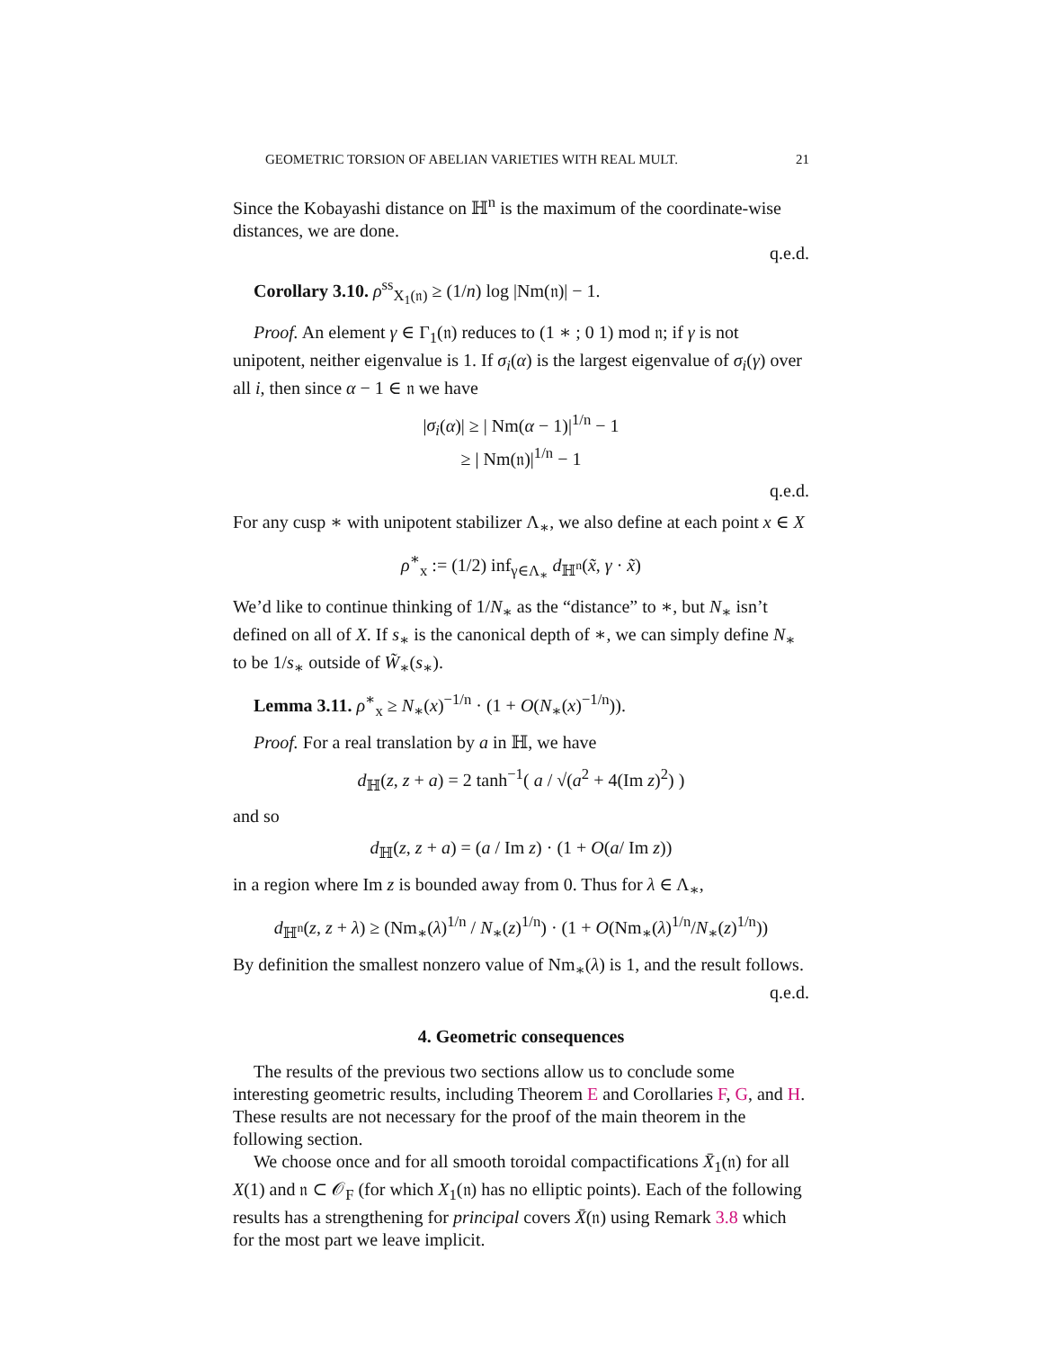GEOMETRIC TORSION OF ABELIAN VARIETIES WITH REAL MULT. 21
Since the Kobayashi distance on ℍ<sup>n</sup> is the maximum of the coordinate-wise distances, we are done.
q.e.d.
Corollary 3.10. ρ<sup>ss</sup><sub>X<sub>1</sub>(𝔫)</sub> ≥ (1/n) log |Nm(𝔫)| − 1.
Proof. An element γ ∈ Γ<sub>1</sub>(𝔫) reduces to (1 ∗ ; 0 1) mod 𝔫; if γ is not unipotent, neither eigenvalue is 1. If σ<sub>i</sub>(α) is the largest eigenvalue of σ<sub>i</sub>(γ) over all i, then since α − 1 ∈ 𝔫 we have
|σ<sub>i</sub>(α)| ≥ | Nm(α − 1)|<sup>1/n</sup> − 1
≥ | Nm(𝔫)|<sup>1/n</sup> − 1
q.e.d.
For any cusp ∗ with unipotent stabilizer Λ<sub>∗</sub>, we also define at each point x ∈ X
ρ<sup>∗</sup><sub>x</sub> := (1/2) inf<sub>γ∈Λ<sub>∗</sub></sub> d<sub>ℍ<sup>n</sup></sub>(x̃, γ · x̃)
We’d like to continue thinking of 1/N<sub>∗</sub> as the “distance” to ∗, but N<sub>∗</sub> isn’t defined on all of X. If s<sub>∗</sub> is the canonical depth of ∗, we can simply define N<sub>∗</sub> to be 1/s<sub>∗</sub> outside of W̃<sub>∗</sub>(s<sub>∗</sub>).
Lemma 3.11. ρ<sup>∗</sup><sub>x</sub> ≥ N<sub>∗</sub>(x)<sup>−1/n</sup> · (1 + O(N<sub>∗</sub>(x)<sup>−1/n</sup>)).
Proof. For a real translation by a in ℍ, we have
d<sub>ℍ</sub>(z, z + a) = 2 tanh<sup>−1</sup>( a / √(a<sup>2</sup> + 4(Im z)<sup>2</sup>) )
and so
d<sub>ℍ</sub>(z, z + a) = (a / Im z) · (1 + O(a/ Im z))
in a region where Im z is bounded away from 0. Thus for λ ∈ Λ<sub>∗</sub>,
d<sub>ℍ<sup>n</sup></sub>(z, z + λ) ≥ (Nm<sub>∗</sub>(λ)<sup>1/n</sup> / N<sub>∗</sub>(z)<sup>1/n</sup>) · (1 + O(Nm<sub>∗</sub>(λ)<sup>1/n</sup>/N<sub>∗</sub>(z)<sup>1/n</sup>))
By definition the smallest nonzero value of Nm<sub>∗</sub>(λ) is 1, and the result follows.
q.e.d.
4. Geometric consequences
The results of the previous two sections allow us to conclude some interesting geometric results, including Theorem E and Corollaries F, G, and H. These results are not necessary for the proof of the main theorem in the following section.
We choose once and for all smooth toroidal compactifications X̄<sub>1</sub>(𝔫) for all X(1) and 𝔫 ⊂ 𝒪<sub>F</sub> (for which X<sub>1</sub>(𝔫) has no elliptic points). Each of the following results has a strengthening for principal covers X̄(𝔫) using Remark 3.8 which for the most part we leave implicit.